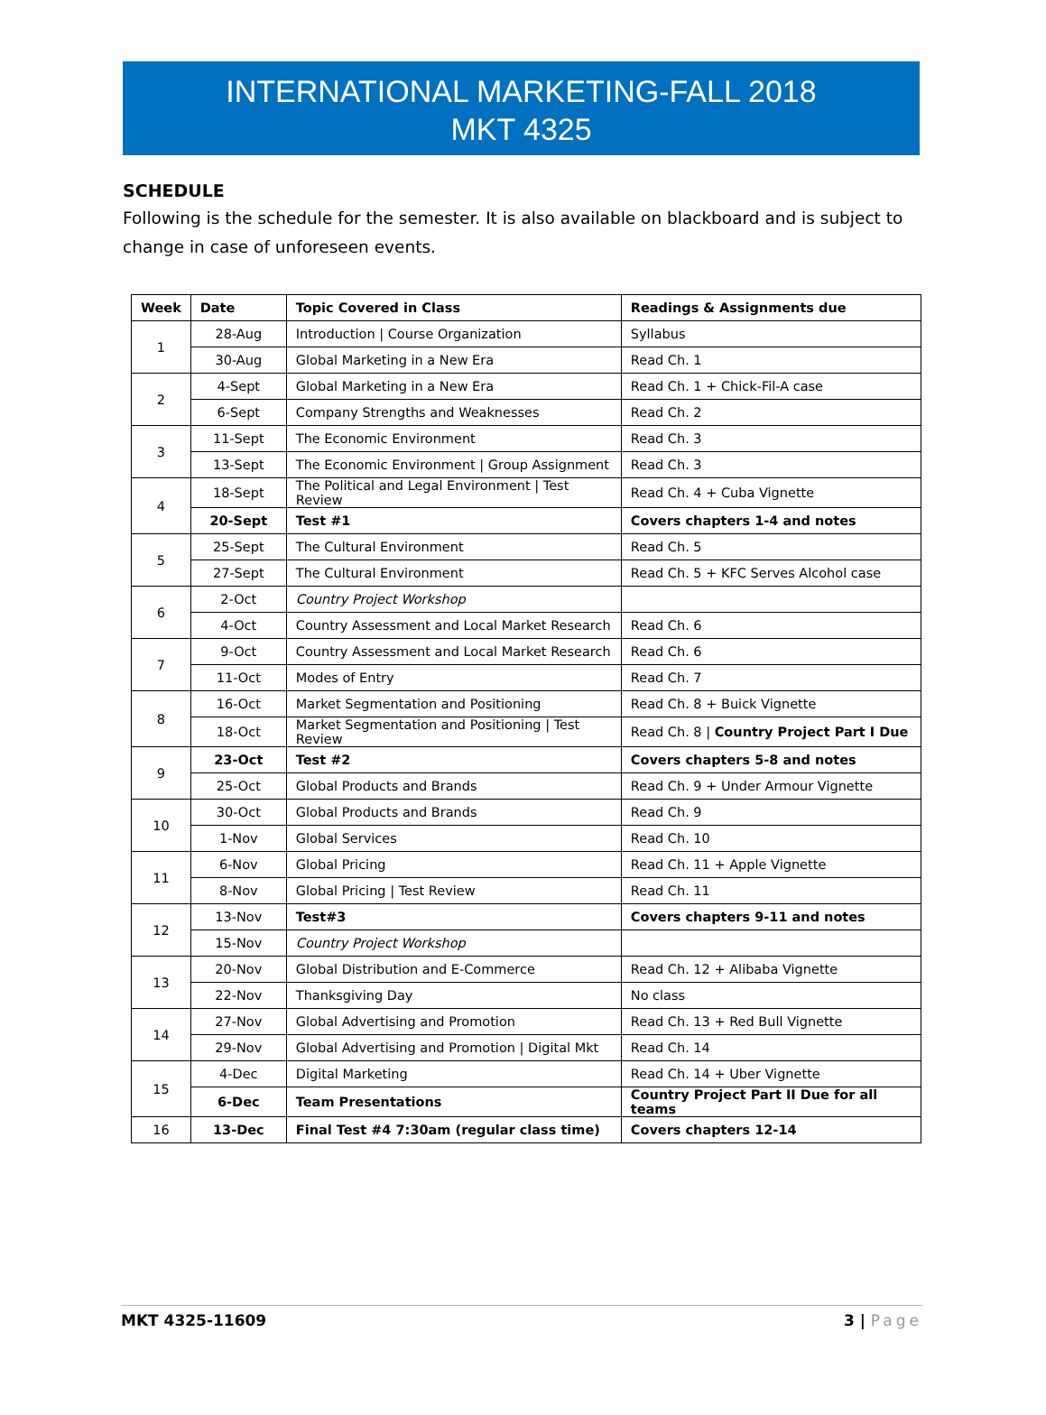INTERNATIONAL MARKETING-FALL 2018
MKT 4325
SCHEDULE
Following is the schedule for the semester. It is also available on blackboard and is subject to change in case of unforeseen events.
| Week | Date | Topic Covered in Class | Readings & Assignments due |
| --- | --- | --- | --- |
| 1 | 28-Aug | Introduction / Course Organization | Syllabus |
| | 30-Aug | Global Marketing in a New Era | Read Ch. 1 |
| 2 | 4-Sept | Global Marketing in a New Era | Read Ch. 1 + Chick-Fil-A case |
| | 6-Sept | Company Strengths and Weaknesses | Read Ch. 2 |
| 3 | 11-Sept | The Economic Environment | Read Ch. 3 |
| | 13-Sept | The Economic Environment / Group Assignment | Read Ch. 3 |
| 4 | 18-Sept | The Political and Legal Environment / Test Review | Read Ch. 4 + Cuba Vignette |
| | 20-Sept | Test #1 | Covers chapters 1-4 and notes |
| 5 | 25-Sept | The Cultural Environment | Read Ch. 5 |
| | 27-Sept | The Cultural Environment | Read Ch. 5 + KFC Serves Alcohol case |
| 6 | 2-Oct | Country Project Workshop | |
| | 4-Oct | Country Assessment and Local Market Research | Read Ch. 6 |
| 7 | 9-Oct | Country Assessment and Local Market Research | Read Ch. 6 |
| | 11-Oct | Modes of Entry | Read Ch. 7 |
| 8 | 16-Oct | Market Segmentation and Positioning | Read Ch. 8 + Buick Vignette |
| | 18-Oct | Market Segmentation and Positioning / Test Review | Read Ch. 8 / Country Project Part I Due |
| 9 | 23-Oct | Test #2 | Covers chapters 5-8 and notes |
| | 25-Oct | Global Products and Brands | Read Ch. 9 + Under Armour Vignette |
| 10 | 30-Oct | Global Products and Brands | Read Ch. 9 |
| | 1-Nov | Global Services | Read Ch. 10 |
| 11 | 6-Nov | Global Pricing | Read Ch. 11 + Apple Vignette |
| | 8-Nov | Global Pricing / Test Review | Read Ch. 11 |
| 12 | 13-Nov | Test#3 | Covers chapters 9-11 and notes |
| | 15-Nov | Country Project Workshop | |
| 13 | 20-Nov | Global Distribution and E-Commerce | Read Ch. 12 + Alibaba Vignette |
| | 22-Nov | Thanksgiving Day | No class |
| 14 | 27-Nov | Global Advertising and Promotion | Read Ch. 13 + Red Bull Vignette |
| | 29-Nov | Global Advertising and Promotion / Digital Mkt | Read Ch. 14 |
| 15 | 4-Dec | Digital Marketing | Read Ch. 14 + Uber Vignette |
| | 6-Dec | Team Presentations | Country Project Part II Due for all teams |
| 16 | 13-Dec | Final Test #4 7:30am (regular class time) | Covers chapters 12-14 |
MKT 4325-11609 3 | Page